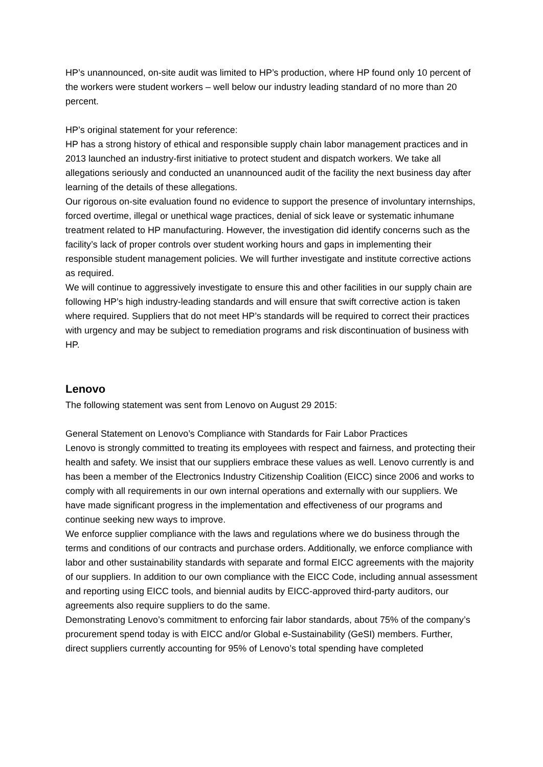HP’s unannounced, on-site audit was limited to HP’s production, where HP found only 10 percent of the workers were student workers – well below our industry leading standard of no more than 20 percent.
HP’s original statement for your reference:
HP has a strong history of ethical and responsible supply chain labor management practices and in 2013 launched an industry-first initiative to protect student and dispatch workers. We take all allegations seriously and conducted an unannounced audit of the facility the next business day after learning of the details of these allegations.
Our rigorous on-site evaluation found no evidence to support the presence of involuntary internships, forced overtime, illegal or unethical wage practices, denial of sick leave or systematic inhumane treatment related to HP manufacturing. However, the investigation did identify concerns such as the facility’s lack of proper controls over student working hours and gaps in implementing their responsible student management policies. We will further investigate and institute corrective actions as required.
We will continue to aggressively investigate to ensure this and other facilities in our supply chain are following HP’s high industry-leading standards and will ensure that swift corrective action is taken where required. Suppliers that do not meet HP’s standards will be required to correct their practices with urgency and may be subject to remediation programs and risk discontinuation of business with HP.
Lenovo
The following statement was sent from Lenovo on August 29 2015:
General Statement on Lenovo’s Compliance with Standards for Fair Labor Practices
Lenovo is strongly committed to treating its employees with respect and fairness, and protecting their health and safety. We insist that our suppliers embrace these values as well. Lenovo currently is and has been a member of the Electronics Industry Citizenship Coalition (EICC) since 2006 and works to comply with all requirements in our own internal operations and externally with our suppliers. We have made significant progress in the implementation and effectiveness of our programs and continue seeking new ways to improve.
We enforce supplier compliance with the laws and regulations where we do business through the terms and conditions of our contracts and purchase orders. Additionally, we enforce compliance with labor and other sustainability standards with separate and formal EICC agreements with the majority of our suppliers. In addition to our own compliance with the EICC Code, including annual assessment and reporting using EICC tools, and biennial audits by EICC-approved third-party auditors, our agreements also require suppliers to do the same.
Demonstrating Lenovo’s commitment to enforcing fair labor standards, about 75% of the company’s procurement spend today is with EICC and/or Global e-Sustainability (GeSI) members. Further, direct suppliers currently accounting for 95% of Lenovo’s total spending have completed